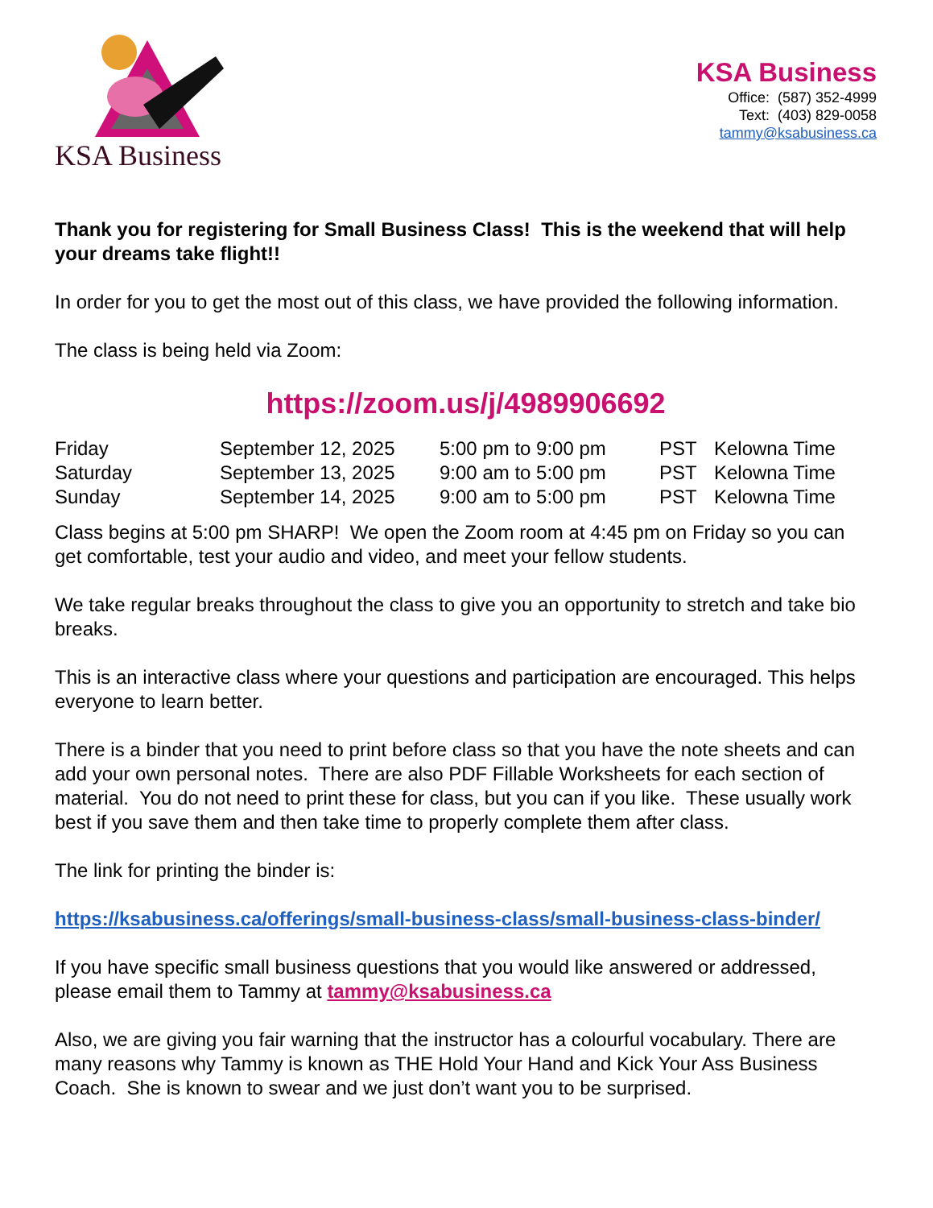KSA Business
KSA Business
Office: (587) 352-4999
Text: (403) 829-0058
tammy@ksabusiness.ca
Thank you for registering for Small Business Class! This is the weekend that will help your dreams take flight!!
In order for you to get the most out of this class, we have provided the following information.
The class is being held via Zoom:
https://zoom.us/j/4989906692
| Friday | September 12, 2025 | 5:00 pm to 9:00 pm | PST | Kelowna Time |
| Saturday | September 13, 2025 | 9:00 am to 5:00 pm | PST | Kelowna Time |
| Sunday | September 14, 2025 | 9:00 am to 5:00 pm | PST | Kelowna Time |
Class begins at 5:00 pm SHARP! We open the Zoom room at 4:45 pm on Friday so you can get comfortable, test your audio and video, and meet your fellow students.
We take regular breaks throughout the class to give you an opportunity to stretch and take bio breaks.
This is an interactive class where your questions and participation are encouraged. This helps everyone to learn better.
There is a binder that you need to print before class so that you have the note sheets and can add your own personal notes. There are also PDF Fillable Worksheets for each section of material. You do not need to print these for class, but you can if you like. These usually work best if you save them and then take time to properly complete them after class.
The link for printing the binder is:
https://ksabusiness.ca/offerings/small-business-class/small-business-class-binder/
If you have specific small business questions that you would like answered or addressed, please email them to Tammy at tammy@ksabusiness.ca
Also, we are giving you fair warning that the instructor has a colourful vocabulary. There are many reasons why Tammy is known as THE Hold Your Hand and Kick Your Ass Business Coach. She is known to swear and we just don’t want you to be surprised.